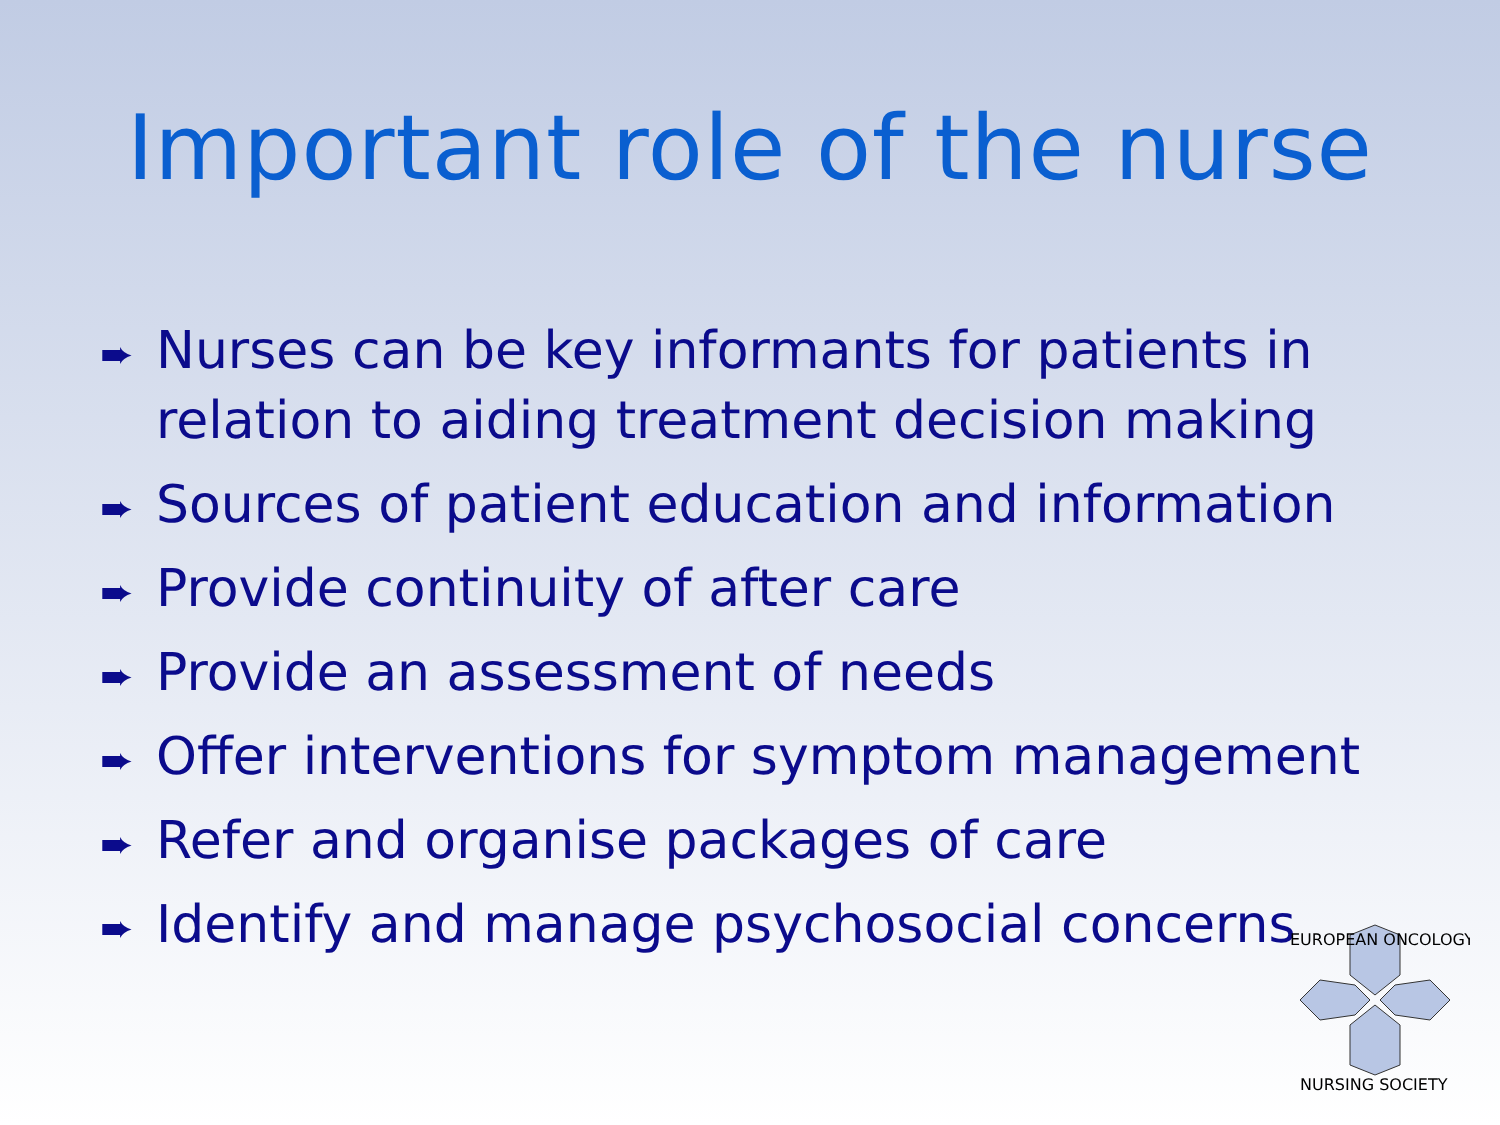Important role of the nurse
➨ Nurses can be key informants for patients in relation to aiding treatment decision making
➨ Sources of patient education and information
➨ Provide continuity of after care
➨ Provide an assessment of needs
➨ Offer interventions for symptom management
➨ Refer and organise packages of care
➨ Identify and manage psychosocial concerns
EUROPEAN ONCOLOGY
NURSING SOCIETY